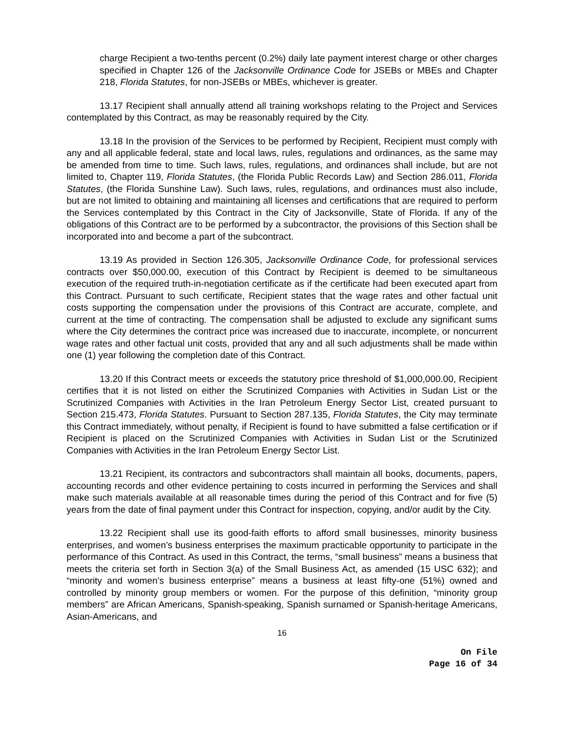charge Recipient a two-tenths percent (0.2%) daily late payment interest charge or other charges specified in Chapter 126 of the Jacksonville Ordinance Code for JSEBs or MBEs and Chapter 218, Florida Statutes, for non-JSEBs or MBEs, whichever is greater.
13.17 Recipient shall annually attend all training workshops relating to the Project and Services contemplated by this Contract, as may be reasonably required by the City.
13.18 In the provision of the Services to be performed by Recipient, Recipient must comply with any and all applicable federal, state and local laws, rules, regulations and ordinances, as the same may be amended from time to time. Such laws, rules, regulations, and ordinances shall include, but are not limited to, Chapter 119, Florida Statutes, (the Florida Public Records Law) and Section 286.011, Florida Statutes, (the Florida Sunshine Law). Such laws, rules, regulations, and ordinances must also include, but are not limited to obtaining and maintaining all licenses and certifications that are required to perform the Services contemplated by this Contract in the City of Jacksonville, State of Florida. If any of the obligations of this Contract are to be performed by a subcontractor, the provisions of this Section shall be incorporated into and become a part of the subcontract.
13.19 As provided in Section 126.305, Jacksonville Ordinance Code, for professional services contracts over $50,000.00, execution of this Contract by Recipient is deemed to be simultaneous execution of the required truth-in-negotiation certificate as if the certificate had been executed apart from this Contract. Pursuant to such certificate, Recipient states that the wage rates and other factual unit costs supporting the compensation under the provisions of this Contract are accurate, complete, and current at the time of contracting. The compensation shall be adjusted to exclude any significant sums where the City determines the contract price was increased due to inaccurate, incomplete, or noncurrent wage rates and other factual unit costs, provided that any and all such adjustments shall be made within one (1) year following the completion date of this Contract.
13.20 If this Contract meets or exceeds the statutory price threshold of $1,000,000.00, Recipient certifies that it is not listed on either the Scrutinized Companies with Activities in Sudan List or the Scrutinized Companies with Activities in the Iran Petroleum Energy Sector List, created pursuant to Section 215.473, Florida Statutes. Pursuant to Section 287.135, Florida Statutes, the City may terminate this Contract immediately, without penalty, if Recipient is found to have submitted a false certification or if Recipient is placed on the Scrutinized Companies with Activities in Sudan List or the Scrutinized Companies with Activities in the Iran Petroleum Energy Sector List.
13.21 Recipient, its contractors and subcontractors shall maintain all books, documents, papers, accounting records and other evidence pertaining to costs incurred in performing the Services and shall make such materials available at all reasonable times during the period of this Contract and for five (5) years from the date of final payment under this Contract for inspection, copying, and/or audit by the City.
13.22 Recipient shall use its good-faith efforts to afford small businesses, minority business enterprises, and women’s business enterprises the maximum practicable opportunity to participate in the performance of this Contract. As used in this Contract, the terms, “small business” means a business that meets the criteria set forth in Section 3(a) of the Small Business Act, as amended (15 USC 632); and “minority and women’s business enterprise” means a business at least fifty-one (51%) owned and controlled by minority group members or women. For the purpose of this definition, “minority group members” are African Americans, Spanish-speaking, Spanish surnamed or Spanish-heritage Americans, Asian-Americans, and
16
On File
Page 16 of 34